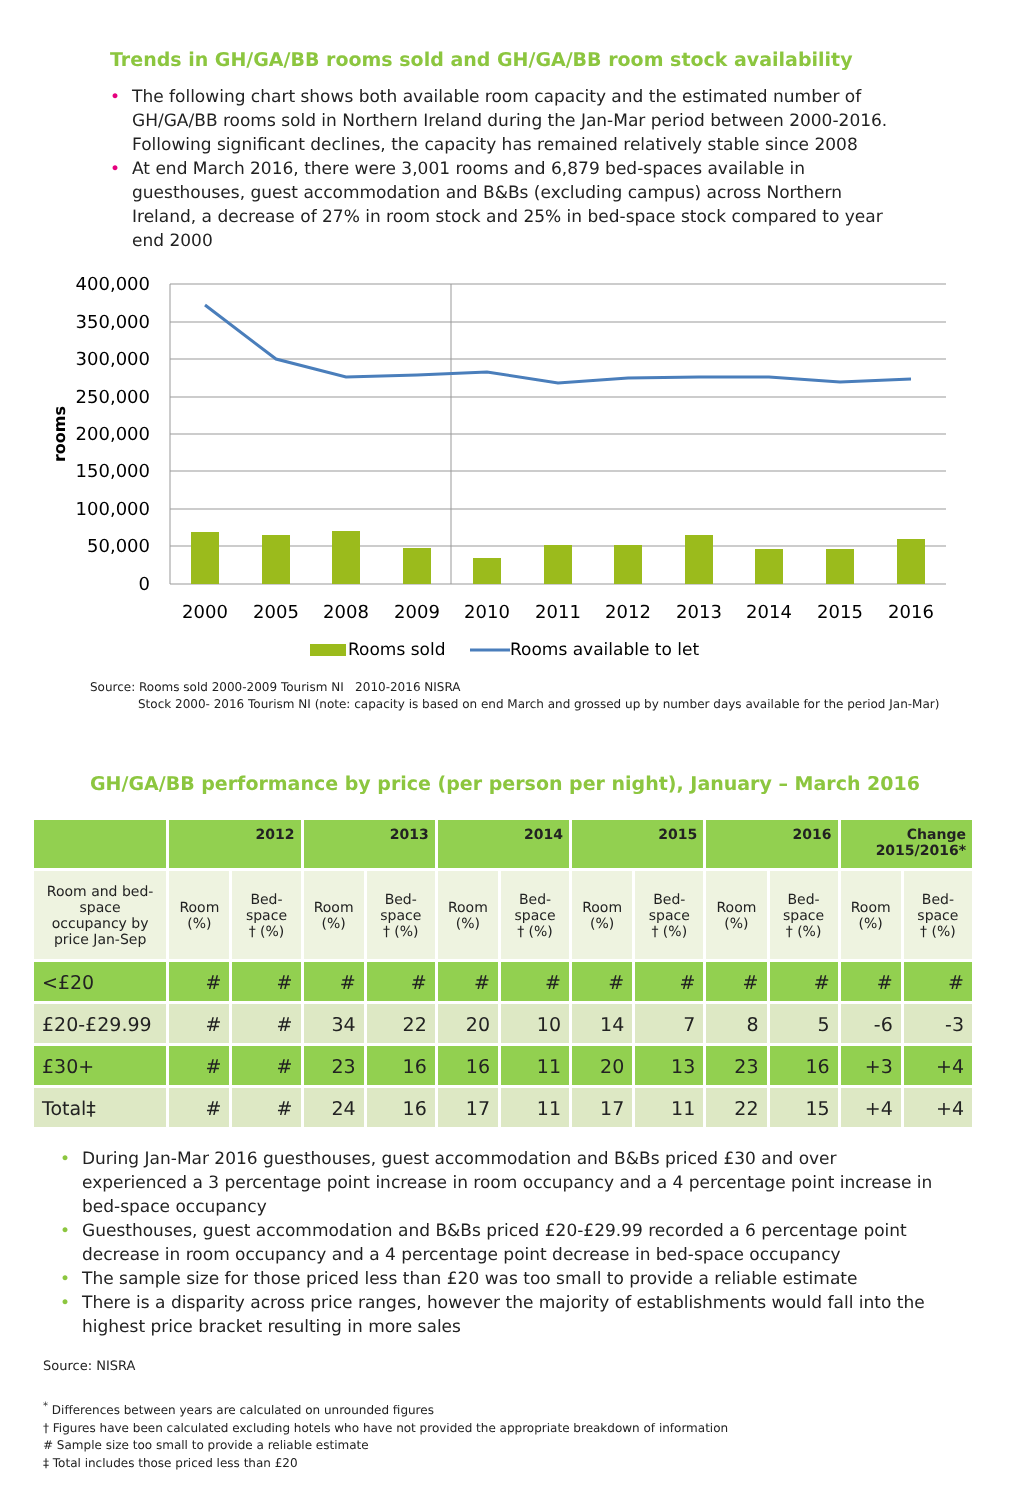Trends in GH/GA/BB rooms sold and GH/GA/BB room stock availability
• The following chart shows both available room capacity and the estimated number of GH/GA/BB rooms sold in Northern Ireland during the Jan-Mar period between 2000-2016. Following significant declines, the capacity has remained relatively stable since 2008
• At end March 2016, there were 3,001 rooms and 6,879 bed-spaces available in guesthouses, guest accommodation and B&Bs (excluding campus) across Northern Ireland, a decrease of 27% in room stock and 25% in bed-space stock compared to year end 2000
400,000
350,000
300,000
250,000
200,000
150,000
100,000
50,000
0
rooms
2000
2005
2008
2009
2010
2011
2012
2013
2014
2015
2016
Rooms sold
Rooms available to let
Source: Rooms sold 2000-2009 Tourism NI 2010-2016 NISRA
Stock 2000- 2016 Tourism NI (note: capacity is based on end March and grossed up by number days available for the period Jan-Mar)
GH/GA/BB performance by price (per person per night), January – March 2016
| | 2012 | | 2013 | | 2014 | | 2015 | | 2016 | | Change 2015/2016* | |
| --- | --- | --- | --- | --- | --- | --- | --- | --- | --- | --- | --- | --- |
| Room and bed-space occupancy by price Jan-Sep | Room (%) | Bed-space † (%) | Room (%) | Bed-space † (%) | Room (%) | Bed-space † (%) | Room (%) | Bed-space † (%) | Room (%) | Bed-space † (%) | Room (%) | Bed-space † (%) |
| <£20 | # | # | # | # | # | # | # | # | # | # | # | # |
| £20-£29.99 | # | # | 34 | 22 | 20 | 10 | 14 | 7 | 8 | 5 | -6 | -3 |
| £30+ | # | # | 23 | 16 | 16 | 11 | 20 | 13 | 23 | 16 | +3 | +4 |
| Total‡ | # | # | 24 | 16 | 17 | 11 | 17 | 11 | 22 | 15 | +4 | +4 |
• During Jan-Mar 2016 guesthouses, guest accommodation and B&Bs priced £30 and over experienced a 3 percentage point increase in room occupancy and a 4 percentage point increase in bed-space occupancy
• Guesthouses, guest accommodation and B&Bs priced £20-£29.99 recorded a 6 percentage point decrease in room occupancy and a 4 percentage point decrease in bed-space occupancy
• The sample size for those priced less than £20 was too small to provide a reliable estimate
• There is a disparity across price ranges, however the majority of establishments would fall into the highest price bracket resulting in more sales
Source: NISRA
<sup>*</sup> Differences between years are calculated on unrounded figures
† Figures have been calculated excluding hotels who have not provided the appropriate breakdown of information
# Sample size too small to provide a reliable estimate
‡ Total includes those priced less than £20